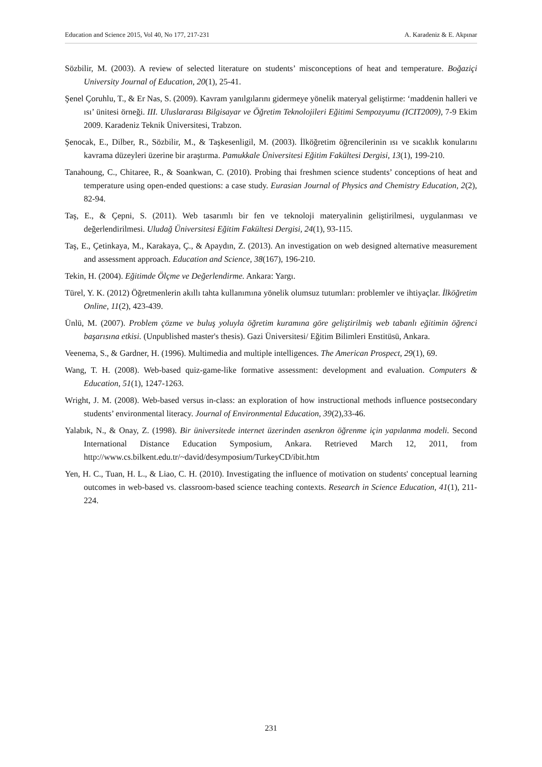Education and Science 2015, Vol 40, No 177, 217-231 A. Karadeniz & E. Akpınar
Sözbilir, M. (2003). A review of selected literature on students’ misconceptions of heat and temperature. Boğaziçi University Journal of Education, 20(1), 25-41.
Şenel Çoruhlu, T., & Er Nas, S. (2009). Kavram yanılgılarını gidermeye yönelik materyal geliştirme: ‘maddenin halleri ve ısı’ ünitesi örneği. III. Uluslararası Bilgisayar ve Öğretim Teknolojileri Eğitimi Sempozyumu (ICIT2009), 7-9 Ekim 2009. Karadeniz Teknik Üniversitesi, Trabzon.
Şenocak, E., Dilber, R., Sözbilir, M., & Taşkesenligil, M. (2003). İlköğretim öğrencilerinin ısı ve sıcaklık konularını kavrama düzeyleri üzerine bir araştırma. Pamukkale Üniversitesi Eğitim Fakültesi Dergisi, 13(1), 199-210.
Tanahoung, C., Chitaree, R., & Soankwan, C. (2010). Probing thai freshmen science students’ conceptions of heat and temperature using open-ended questions: a case study. Eurasian Journal of Physics and Chemistry Education, 2(2), 82-94.
Taş, E., & Çepni, S. (2011). Web tasarımlı bir fen ve teknoloji materyalinin geliştirilmesi, uygulanması ve değerlendirilmesi. Uludağ Üniversitesi Eğitim Fakültesi Dergisi, 24(1), 93-115.
Taş, E., Çetinkaya, M., Karakaya, Ç., & Apaydın, Z. (2013). An investigation on web designed alternative measurement and assessment approach. Education and Science, 38(167), 196-210.
Tekin, H. (2004). Eğitimde Ölçme ve Değerlendirme. Ankara: Yargı.
Türel, Y. K. (2012) Öğretmenlerin akıllı tahta kullanımına yönelik olumsuz tutumları: problemler ve ihtiyaçlar. İlköğretim Online, 11(2), 423-439.
Ünlü, M. (2007). Problem çözme ve buluş yoluyla öğretim kuramına göre geliştirilmiş web tabanlı eğitimin öğrenci başarısına etkisi. (Unpublished master's thesis). Gazi Üniversitesi/ Eğitim Bilimleri Enstitüsü, Ankara.
Veenema, S., & Gardner, H. (1996). Multimedia and multiple intelligences. The American Prospect, 29(1), 69.
Wang, T. H. (2008). Web-based quiz-game-like formative assessment: development and evaluation. Computers & Education, 51(1), 1247-1263.
Wright, J. M. (2008). Web-based versus in-class: an exploration of how instructional methods influence postsecondary students’ environmental literacy. Journal of Environmental Education, 39(2),33-46.
Yalabık, N., & Onay, Z. (1998). Bir üniversitede internet üzerinden asenkron öğrenme için yapılanma modeli. Second International Distance Education Symposium, Ankara. Retrieved March 12, 2011, from http://www.cs.bilkent.edu.tr/~david/desymposium/TurkeyCD/ibit.htm
Yen, H. C., Tuan, H. L., & Liao, C. H. (2010). Investigating the influence of motivation on students' conceptual learning outcomes in web-based vs. classroom-based science teaching contexts. Research in Science Education, 41(1), 211-224.
231